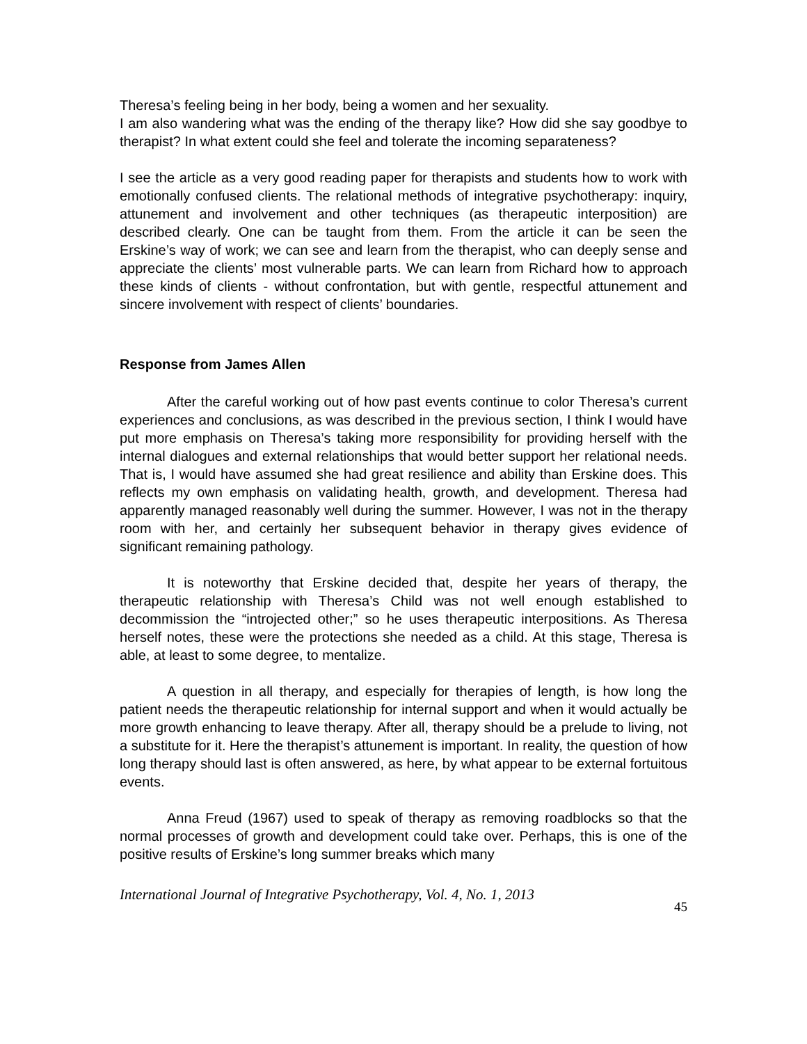Theresa’s feeling being in her body, being a women and her sexuality.
I am also wandering what was the ending of the therapy like? How did she say goodbye to therapist? In what extent could she feel and tolerate the incoming separateness?
I see the article as a very good reading paper for therapists and students how to work with emotionally confused clients. The relational methods of integrative psychotherapy: inquiry, attunement and involvement and other techniques (as therapeutic interposition) are described clearly. One can be taught from them. From the article it can be seen the Erskine’s way of work; we can see and learn from the therapist, who can deeply sense and appreciate the clients’ most vulnerable parts. We can learn from Richard how to approach these kinds of clients - without confrontation, but with gentle, respectful attunement and sincere involvement with respect of clients’ boundaries.
Response from James Allen
After the careful working out of how past events continue to color Theresa’s current experiences and conclusions, as was described in the previous section, I think I would have put more emphasis on Theresa’s taking more responsibility for providing herself with the internal dialogues and external relationships that would better support her relational needs. That is, I would have assumed she had great resilience and ability than Erskine does. This reflects my own emphasis on validating health, growth, and development. Theresa had apparently managed reasonably well during the summer. However, I was not in the therapy room with her, and certainly her subsequent behavior in therapy gives evidence of significant remaining pathology.
It is noteworthy that Erskine decided that, despite her years of therapy, the therapeutic relationship with Theresa’s Child was not well enough established to decommission the “introjected other;” so he uses therapeutic interpositions. As Theresa herself notes, these were the protections she needed as a child. At this stage, Theresa is able, at least to some degree, to mentalize.
A question in all therapy, and especially for therapies of length, is how long the patient needs the therapeutic relationship for internal support and when it would actually be more growth enhancing to leave therapy. After all, therapy should be a prelude to living, not a substitute for it. Here the therapist’s attunement is important. In reality, the question of how long therapy should last is often answered, as here, by what appear to be external fortuitous events.
Anna Freud (1967) used to speak of therapy as removing roadblocks so that the normal processes of growth and development could take over. Perhaps, this is one of the positive results of Erskine’s long summer breaks which many
International Journal of Integrative Psychotherapy, Vol. 4, No. 1, 2013 45